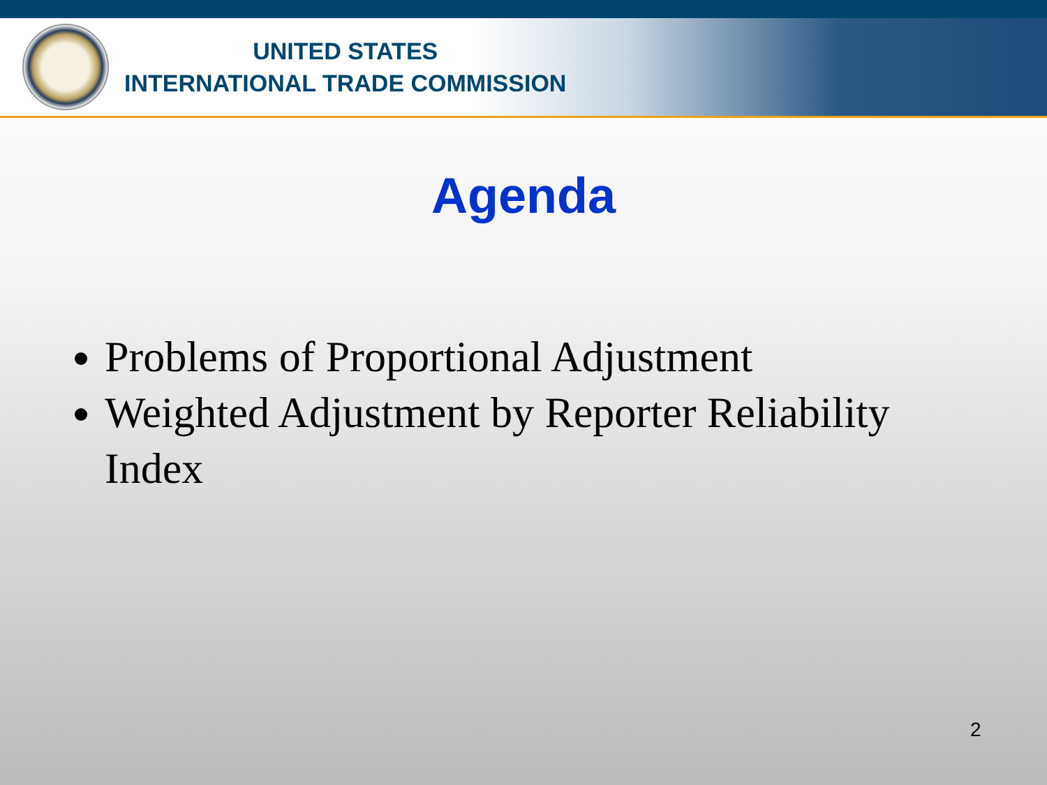UNITED STATES
INTERNATIONAL TRADE COMMISSION
Agenda
Problems of Proportional Adjustment
Weighted Adjustment by Reporter Reliability Index
2